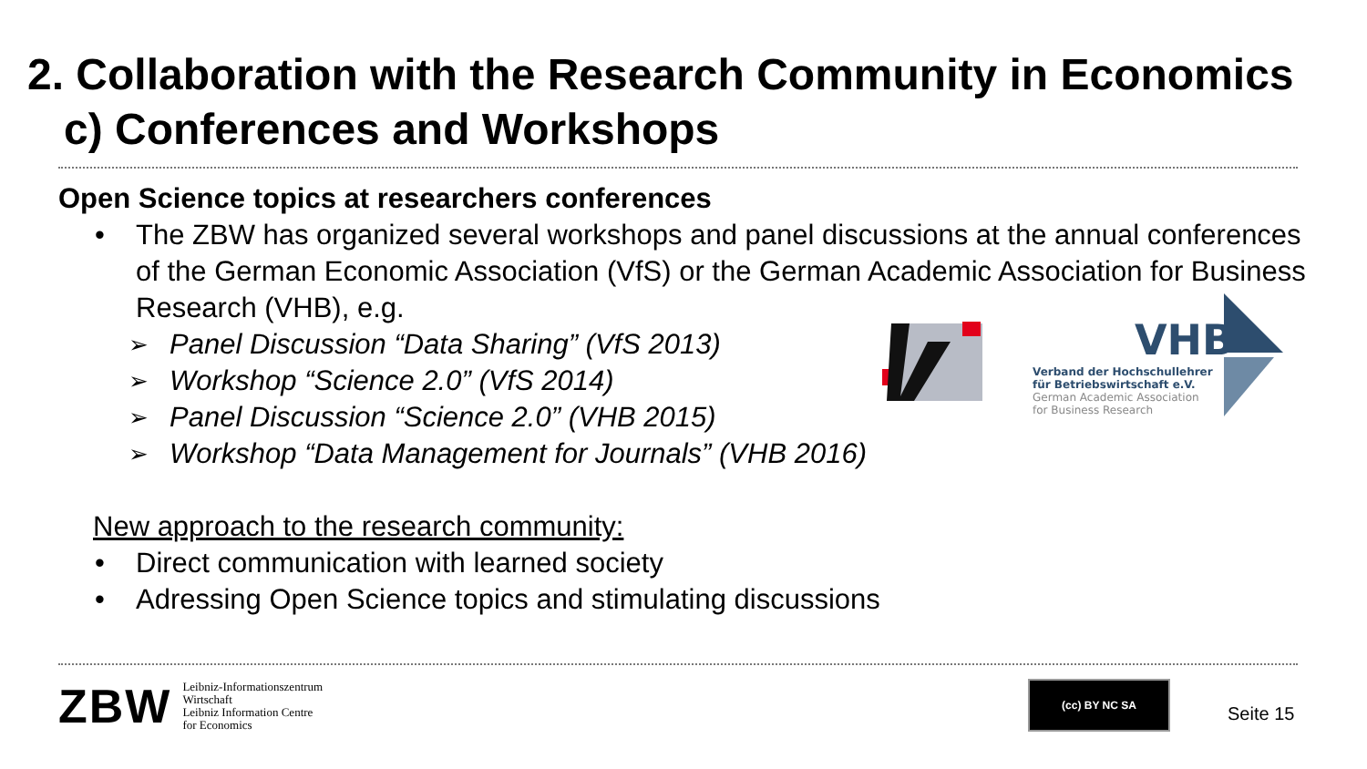2. Collaboration with the Research Community in Economics
c) Conferences and Workshops
Open Science topics at researchers conferences
• The ZBW has organized several workshops and panel discussions at the annual conferences of the German Economic Association (VfS) or the German Academic Association for Business Research (VHB), e.g.
➢ Panel Discussion “Data Sharing” (VfS 2013)
➢ Workshop “Science 2.0” (VfS 2014)
➢ Panel Discussion “Science 2.0” (VHB 2015)
➢ Workshop “Data Management for Journals” (VHB 2016)
New approach to the research community:
• Direct communication with learned society
• Adressing Open Science topics and stimulating discussions
VHB
Verband der Hochschullehrer
für Betriebswirtschaft e.V.
German Academic Association
for Business Research
ZBW
Leibniz-Informationszentrum
Wirtschaft
Leibniz Information Centre
for Economics
(cc) BY NC SA
Seite 15